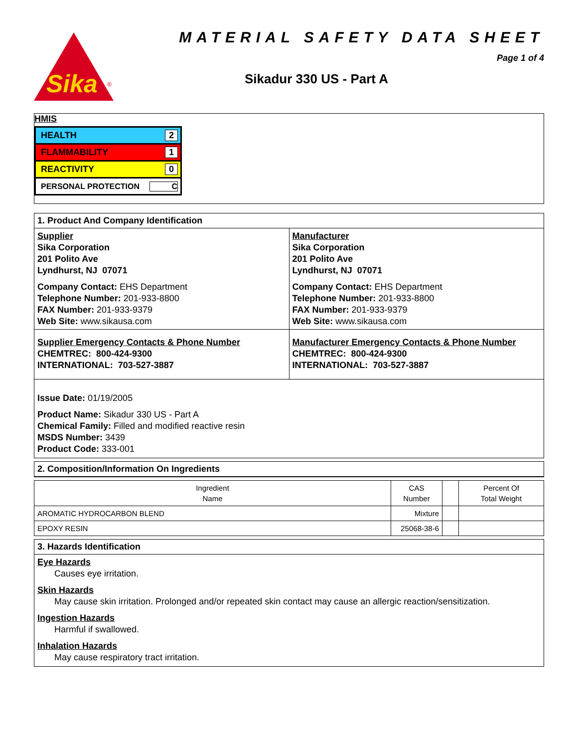Sika
®
MATERIAL SAFETY DATA SHEET
Page 1 of 4
Sikadur 330 US - Part A
HMIS
HEALTH 2
FLAMMABILITY 1
REACTIVITY 0
PERSONAL PROTECTION C
1. Product And Company Identification
Supplier
Sika Corporation
201 Polito Ave
Lyndhurst, NJ 07071
Company Contact: EHS Department
Telephone Number: 201-933-8800
FAX Number: 201-933-9379
Web Site: www.sikausa.com
Manufacturer
Sika Corporation
201 Polito Ave
Lyndhurst, NJ 07071
Company Contact: EHS Department
Telephone Number: 201-933-8800
FAX Number: 201-933-9379
Web Site: www.sikausa.com
Supplier Emergency Contacts & Phone Number
CHEMTREC: 800-424-9300
INTERNATIONAL: 703-527-3887
Manufacturer Emergency Contacts & Phone Number
CHEMTREC: 800-424-9300
INTERNATIONAL: 703-527-3887
Issue Date: 01/19/2005
Product Name: Sikadur 330 US - Part A
Chemical Family: Filled and modified reactive resin
MSDS Number: 3439
Product Code: 333-001
2. Composition/Information On Ingredients
| Ingredient Name | CAS Number | | Percent Of Total Weight |
| AROMATIC HYDROCARBON BLEND | Mixture | | |
| EPOXY RESIN | 25068-38-6 | | |
3. Hazards Identification
Eye Hazards
Causes eye irritation.
Skin Hazards
May cause skin irritation. Prolonged and/or repeated skin contact may cause an allergic reaction/sensitization.
Ingestion Hazards
Harmful if swallowed.
Inhalation Hazards
May cause respiratory tract irritation.